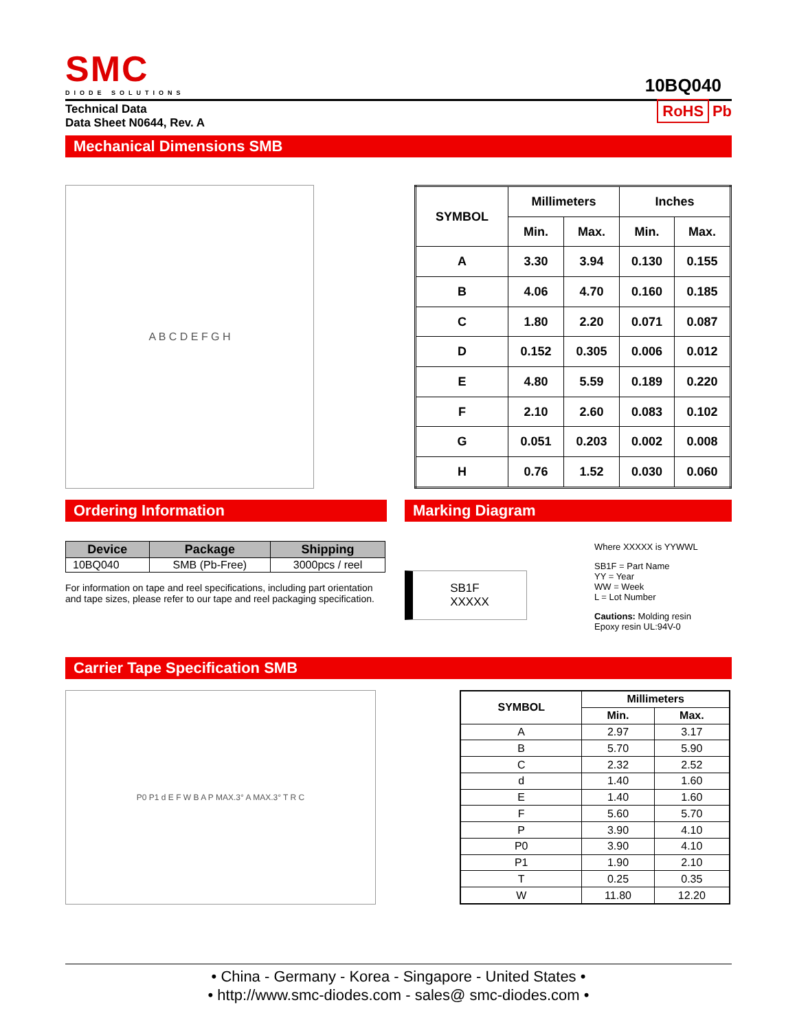SMC
DIODE SOLUTIONS
10BQ040
Technical Data
Data Sheet N0644, Rev. A
RoHS Pb
Mechanical Dimensions SMB
A B C D E F G H
| SYMBOL | Millimeters | | Inches | |
| --- | --- | --- | --- | --- |
| | Min. | Max. | Min. | Max. |
| A | 3.30 | 3.94 | 0.130 | 0.155 |
| B | 4.06 | 4.70 | 0.160 | 0.185 |
| C | 1.80 | 2.20 | 0.071 | 0.087 |
| D | 0.152 | 0.305 | 0.006 | 0.012 |
| E | 4.80 | 5.59 | 0.189 | 0.220 |
| F | 2.10 | 2.60 | 0.083 | 0.102 |
| G | 0.051 | 0.203 | 0.002 | 0.008 |
| H | 0.76 | 1.52 | 0.030 | 0.060 |
Ordering Information
| Device | Package | Shipping |
| --- | --- | --- |
| 10BQ040 | SMB (Pb-Free) | 3000pcs / reel |
For information on tape and reel specifications, including part orientation and tape sizes, please refer to our tape and reel packaging specification.
Marking Diagram
SB1F
XXXXX
Where XXXXX is YYWWL
SB1F = Part Name
YY = Year
WW = Week
L = Lot Number
Cautions: Molding resin
Epoxy resin UL:94V-0
Carrier Tape Specification SMB
P0 P1 d E F W B A P MAX.3° A MAX.3° T R C
| SYMBOL | Millimeters | |
| --- | --- | --- |
| | Min. | Max. |
| A | 2.97 | 3.17 |
| B | 5.70 | 5.90 |
| C | 2.32 | 2.52 |
| d | 1.40 | 1.60 |
| E | 1.40 | 1.60 |
| F | 5.60 | 5.70 |
| P | 3.90 | 4.10 |
| P0 | 3.90 | 4.10 |
| P1 | 1.90 | 2.10 |
| T | 0.25 | 0.35 |
| W | 11.80 | 12.20 |
• China - Germany - Korea - Singapore - United States •
• http://www.smc-diodes.com - sales@ smc-diodes.com •